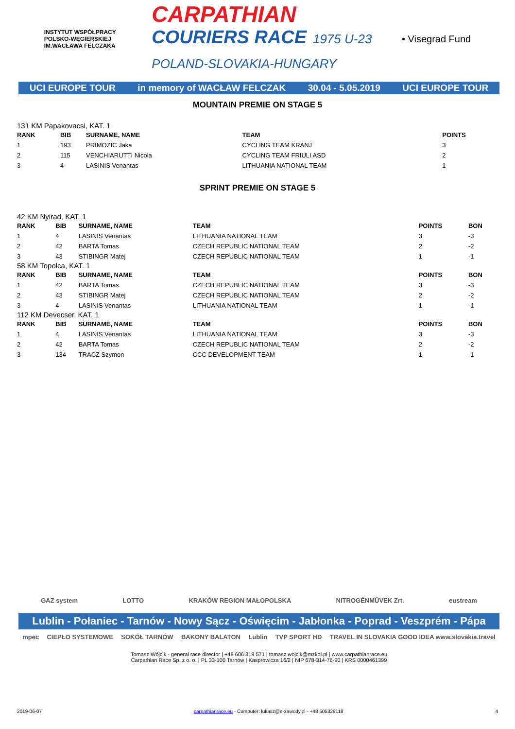INSTYTUT WSPÓŁPRACY POLSKO-WĘGIERSKIEJ
IM.WACŁAWA FELCZAKA
CARPATHIAN
COURIERS RACE 1975 U-23
POLAND-SLOVAKIA-HUNGARY
• Visegrad Fund
UCI EUROPE TOUR in memory of WACŁAW FELCZAK 30.04 - 5.05.2019 UCI EUROPE TOUR
MOUNTAIN PREMIE ON STAGE 5
131 KM Papakovacsi, KAT. 1
| RANK | BIB | SURNAME, NAME | TEAM | POINTS |
| --- | --- | --- | --- | --- |
| 1 | 193 | PRIMOZIC Jaka | CYCLING TEAM KRANJ | 3 |
| 2 | 115 | VENCHIARUTTI Nicola | CYCLING TEAM FRIULI ASD | 2 |
| 3 | 4 | LASINIS Venantas | LITHUANIA NATIONAL TEAM | 1 |
SPRINT PREMIE ON STAGE 5
42 KM Nyirad, KAT. 1
| RANK | BIB | SURNAME, NAME | TEAM | POINTS | BON |
| --- | --- | --- | --- | --- | --- |
| 1 | 4 | LASINIS Venantas | LITHUANIA NATIONAL TEAM | 3 | -3 |
| 2 | 42 | BARTA Tomas | CZECH REPUBLIC NATIONAL TEAM | 2 | -2 |
| 3 | 43 | STIBINGR Matej | CZECH REPUBLIC NATIONAL TEAM | 1 | -1 |
58 KM Topolca, KAT. 1
| RANK | BIB | SURNAME, NAME | TEAM | POINTS | BON |
| --- | --- | --- | --- | --- | --- |
| 1 | 42 | BARTA Tomas | CZECH REPUBLIC NATIONAL TEAM | 3 | -3 |
| 2 | 43 | STIBINGR Matej | CZECH REPUBLIC NATIONAL TEAM | 2 | -2 |
| 3 | 4 | LASINIS Venantas | LITHUANIA NATIONAL TEAM | 1 | -1 |
112 KM Devecser, KAT. 1
| RANK | BIB | SURNAME, NAME | TEAM | POINTS | BON |
| --- | --- | --- | --- | --- | --- |
| 1 | 4 | LASINIS Venantas | LITHUANIA NATIONAL TEAM | 3 | -3 |
| 2 | 42 | BARTA Tomas | CZECH REPUBLIC NATIONAL TEAM | 2 | -2 |
| 3 | 134 | TRACZ Szymon | CCC DEVELOPMENT TEAM | 1 | -1 |
GAZ system LOTTO KRAKÓW REGION MAŁOPOLSKA NITROGÉNMŰVEK Zrt. eustream
Lublin - Połaniec - Tarnów - Nowy Sącz - Oświęcim - Jabłonka - Poprad - Veszprém - Pápa
mpec CIEPŁO SYSTEMOWE SOKÓŁ TARNÓW BAKONY BALATON Lublin TVP SPORT HD TRAVEL IN SLOVAKIA GOOD IDEA www.slovakia.travel
Tomasz Wójcik - general race director | +48 606 319 571 | tomasz.wojcik@mzkol.pl | www.carpathianrace.eu
Carpathian Race Sp. z o. o. | PL 33-100 Tarnów | Kasprowicza 16/2 | NIP 678-314-76-90 | KRS 0000461399
2019-06-07 carpathianrace.eu - Computer: lukasz@e-zawody.pl - +48 505329118 4